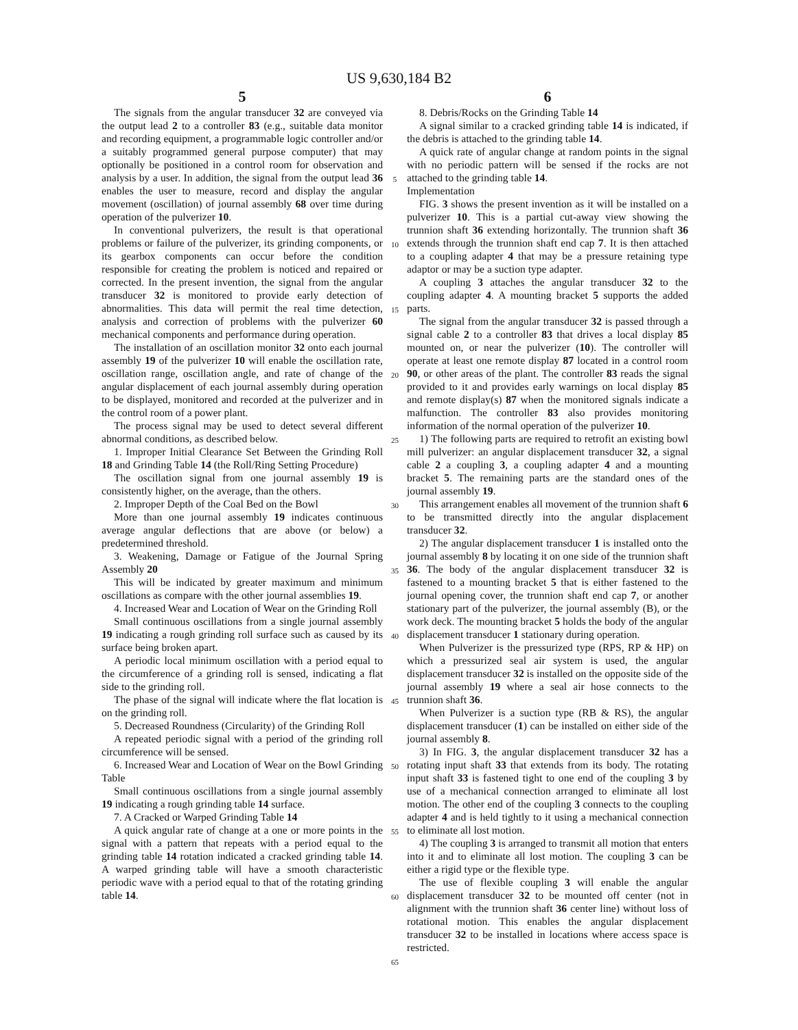US 9,630,184 B2
5
The signals from the angular transducer 32 are conveyed via the output lead 2 to a controller 83 (e.g., suitable data monitor and recording equipment, a programmable logic controller and/or a suitably programmed general purpose computer) that may optionally be positioned in a control room for observation and analysis by a user. In addition, the signal from the output lead 36 enables the user to measure, record and display the angular movement (oscillation) of journal assembly 68 over time during operation of the pulverizer 10.
In conventional pulverizers, the result is that operational problems or failure of the pulverizer, its grinding components, or its gearbox components can occur before the condition responsible for creating the problem is noticed and repaired or corrected. In the present invention, the signal from the angular transducer 32 is monitored to provide early detection of abnormalities. This data will permit the real time detection, analysis and correction of problems with the pulverizer 60 mechanical components and performance during operation.
The installation of an oscillation monitor 32 onto each journal assembly 19 of the pulverizer 10 will enable the oscillation rate, oscillation range, oscillation angle, and rate of change of the angular displacement of each journal assembly during operation to be displayed, monitored and recorded at the pulverizer and in the control room of a power plant.
The process signal may be used to detect several different abnormal conditions, as described below.
1. Improper Initial Clearance Set Between the Grinding Roll 18 and Grinding Table 14 (the Roll/Ring Setting Procedure)
The oscillation signal from one journal assembly 19 is consistently higher, on the average, than the others.
2. Improper Depth of the Coal Bed on the Bowl
More than one journal assembly 19 indicates continuous average angular deflections that are above (or below) a predetermined threshold.
3. Weakening, Damage or Fatigue of the Journal Spring Assembly 20
This will be indicated by greater maximum and minimum oscillations as compare with the other journal assemblies 19.
4. Increased Wear and Location of Wear on the Grinding Roll
Small continuous oscillations from a single journal assembly 19 indicating a rough grinding roll surface such as caused by its surface being broken apart.
A periodic local minimum oscillation with a period equal to the circumference of a grinding roll is sensed, indicating a flat side to the grinding roll.
The phase of the signal will indicate where the flat location is on the grinding roll.
5. Decreased Roundness (Circularity) of the Grinding Roll
A repeated periodic signal with a period of the grinding roll circumference will be sensed.
6. Increased Wear and Location of Wear on the Bowl Grinding Table
Small continuous oscillations from a single journal assembly 19 indicating a rough grinding table 14 surface.
7. A Cracked or Warped Grinding Table 14
A quick angular rate of change at a one or more points in the signal with a pattern that repeats with a period equal to the grinding table 14 rotation indicated a cracked grinding table 14. A warped grinding table will have a smooth characteristic periodic wave with a period equal to that of the rotating grinding table 14.
5
10
15
20
25
30
35
40
45
50
55
60
65
6
8. Debris/Rocks on the Grinding Table 14
A signal similar to a cracked grinding table 14 is indicated, if the debris is attached to the grinding table 14.
A quick rate of angular change at random points in the signal with no periodic pattern will be sensed if the rocks are not attached to the grinding table 14.
Implementation
FIG. 3 shows the present invention as it will be installed on a pulverizer 10. This is a partial cut-away view showing the trunnion shaft 36 extending horizontally. The trunnion shaft 36 extends through the trunnion shaft end cap 7. It is then attached to a coupling adapter 4 that may be a pressure retaining type adaptor or may be a suction type adapter.
A coupling 3 attaches the angular transducer 32 to the coupling adapter 4. A mounting bracket 5 supports the added parts.
The signal from the angular transducer 32 is passed through a signal cable 2 to a controller 83 that drives a local display 85 mounted on, or near the pulverizer (10). The controller will operate at least one remote display 87 located in a control room 90, or other areas of the plant. The controller 83 reads the signal provided to it and provides early warnings on local display 85 and remote display(s) 87 when the monitored signals indicate a malfunction. The controller 83 also provides monitoring information of the normal operation of the pulverizer 10.
1) The following parts are required to retrofit an existing bowl mill pulverizer: an angular displacement transducer 32, a signal cable 2 a coupling 3, a coupling adapter 4 and a mounting bracket 5. The remaining parts are the standard ones of the journal assembly 19.
This arrangement enables all movement of the trunnion shaft 6 to be transmitted directly into the angular displacement transducer 32.
2) The angular displacement transducer 1 is installed onto the journal assembly 8 by locating it on one side of the trunnion shaft 36. The body of the angular displacement transducer 32 is fastened to a mounting bracket 5 that is either fastened to the journal opening cover, the trunnion shaft end cap 7, or another stationary part of the pulverizer, the journal assembly (B), or the work deck. The mounting bracket 5 holds the body of the angular displacement transducer 1 stationary during operation.
When Pulverizer is the pressurized type (RPS, RP & HP) on which a pressurized seal air system is used, the angular displacement transducer 32 is installed on the opposite side of the journal assembly 19 where a seal air hose connects to the trunnion shaft 36.
When Pulverizer is a suction type (RB & RS), the angular displacement transducer (1) can be installed on either side of the journal assembly 8.
3) In FIG. 3, the angular displacement transducer 32 has a rotating input shaft 33 that extends from its body. The rotating input shaft 33 is fastened tight to one end of the coupling 3 by use of a mechanical connection arranged to eliminate all lost motion. The other end of the coupling 3 connects to the coupling adapter 4 and is held tightly to it using a mechanical connection to eliminate all lost motion.
4) The coupling 3 is arranged to transmit all motion that enters into it and to eliminate all lost motion. The coupling 3 can be either a rigid type or the flexible type.
The use of flexible coupling 3 will enable the angular displacement transducer 32 to be mounted off center (not in alignment with the trunnion shaft 36 center line) without loss of rotational motion. This enables the angular displacement transducer 32 to be installed in locations where access space is restricted.